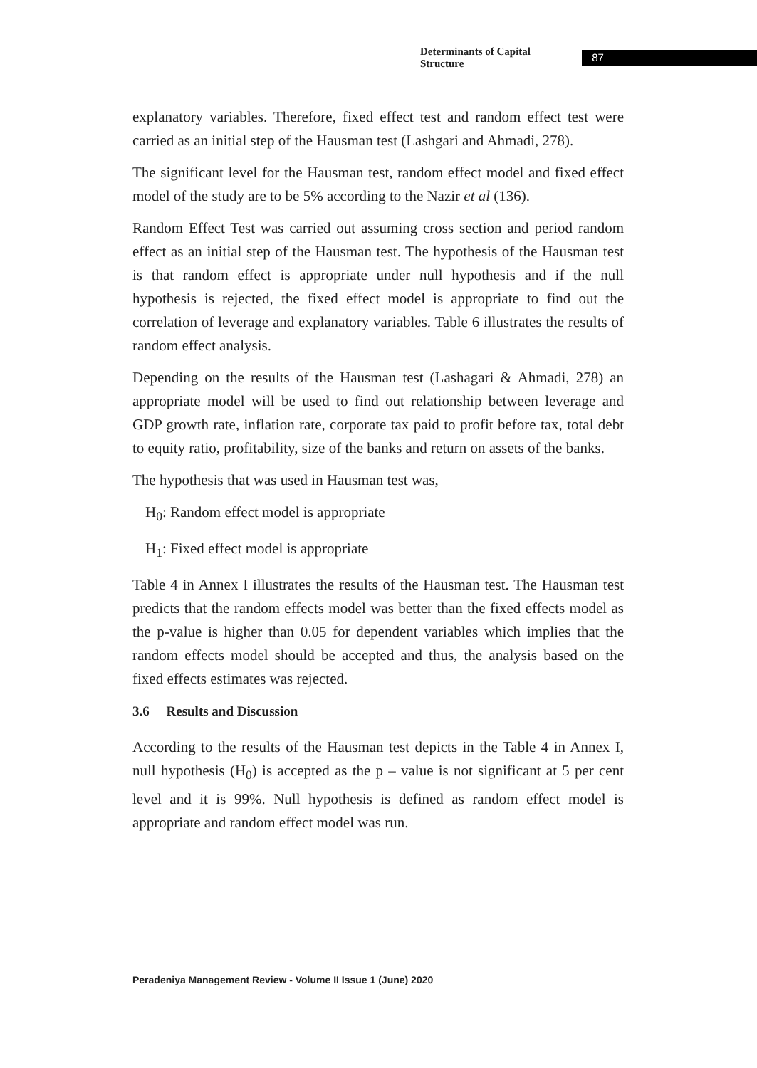Determinants of Capital Structure 87
explanatory variables. Therefore, fixed effect test and random effect test were carried as an initial step of the Hausman test (Lashgari and Ahmadi, 278).
The significant level for the Hausman test, random effect model and fixed effect model of the study are to be 5% according to the Nazir et al (136).
Random Effect Test was carried out assuming cross section and period random effect as an initial step of the Hausman test. The hypothesis of the Hausman test is that random effect is appropriate under null hypothesis and if the null hypothesis is rejected, the fixed effect model is appropriate to find out the correlation of leverage and explanatory variables. Table 6 illustrates the results of random effect analysis.
Depending on the results of the Hausman test (Lashagari & Ahmadi, 278) an appropriate model will be used to find out relationship between leverage and GDP growth rate, inflation rate, corporate tax paid to profit before tax, total debt to equity ratio, profitability, size of the banks and return on assets of the banks.
The hypothesis that was used in Hausman test was,
H<sub>0</sub>: Random effect model is appropriate
H<sub>1</sub>: Fixed effect model is appropriate
Table 4 in Annex I illustrates the results of the Hausman test. The Hausman test predicts that the random effects model was better than the fixed effects model as the p-value is higher than 0.05 for dependent variables which implies that the random effects model should be accepted and thus, the analysis based on the fixed effects estimates was rejected.
3.6 Results and Discussion
According to the results of the Hausman test depicts in the Table 4 in Annex I, null hypothesis (H<sub>0</sub>) is accepted as the p – value is not significant at 5 per cent level and it is 99%. Null hypothesis is defined as random effect model is appropriate and random effect model was run.
Peradeniya Management Review - Volume II Issue 1 (June) 2020